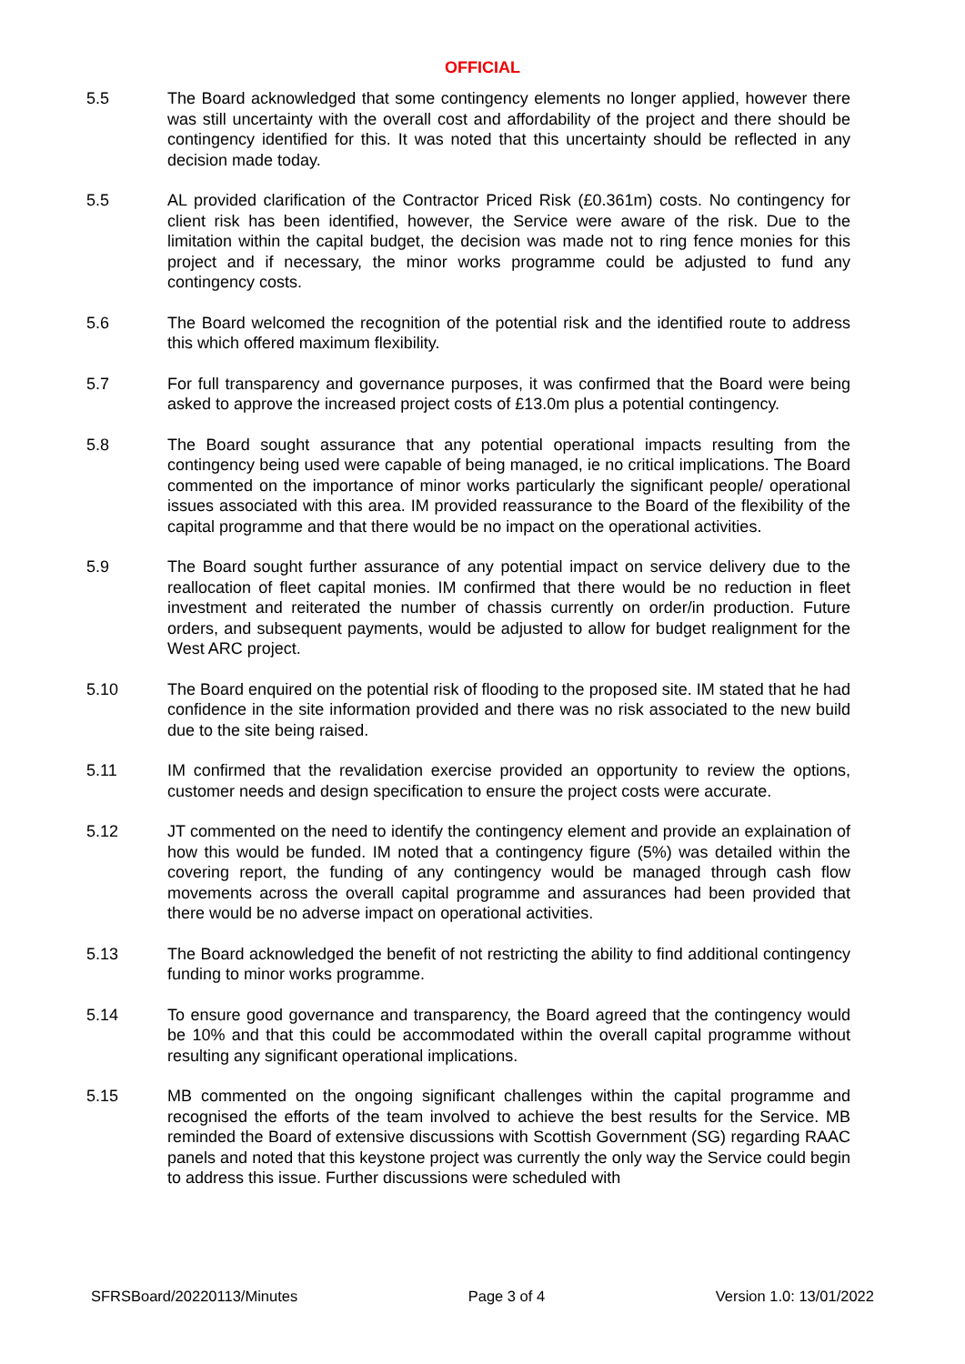OFFICIAL
5.5 The Board acknowledged that some contingency elements no longer applied, however there was still uncertainty with the overall cost and affordability of the project and there should be contingency identified for this. It was noted that this uncertainty should be reflected in any decision made today.
5.5 AL provided clarification of the Contractor Priced Risk (£0.361m) costs. No contingency for client risk has been identified, however, the Service were aware of the risk. Due to the limitation within the capital budget, the decision was made not to ring fence monies for this project and if necessary, the minor works programme could be adjusted to fund any contingency costs.
5.6 The Board welcomed the recognition of the potential risk and the identified route to address this which offered maximum flexibility.
5.7 For full transparency and governance purposes, it was confirmed that the Board were being asked to approve the increased project costs of £13.0m plus a potential contingency.
5.8 The Board sought assurance that any potential operational impacts resulting from the contingency being used were capable of being managed, ie no critical implications. The Board commented on the importance of minor works particularly the significant people/ operational issues associated with this area. IM provided reassurance to the Board of the flexibility of the capital programme and that there would be no impact on the operational activities.
5.9 The Board sought further assurance of any potential impact on service delivery due to the reallocation of fleet capital monies. IM confirmed that there would be no reduction in fleet investment and reiterated the number of chassis currently on order/in production. Future orders, and subsequent payments, would be adjusted to allow for budget realignment for the West ARC project.
5.10 The Board enquired on the potential risk of flooding to the proposed site. IM stated that he had confidence in the site information provided and there was no risk associated to the new build due to the site being raised.
5.11 IM confirmed that the revalidation exercise provided an opportunity to review the options, customer needs and design specification to ensure the project costs were accurate.
5.12 JT commented on the need to identify the contingency element and provide an explaination of how this would be funded. IM noted that a contingency figure (5%) was detailed within the covering report, the funding of any contingency would be managed through cash flow movements across the overall capital programme and assurances had been provided that there would be no adverse impact on operational activities.
5.13 The Board acknowledged the benefit of not restricting the ability to find additional contingency funding to minor works programme.
5.14 To ensure good governance and transparency, the Board agreed that the contingency would be 10% and that this could be accommodated within the overall capital programme without resulting any significant operational implications.
5.15 MB commented on the ongoing significant challenges within the capital programme and recognised the efforts of the team involved to achieve the best results for the Service. MB reminded the Board of extensive discussions with Scottish Government (SG) regarding RAAC panels and noted that this keystone project was currently the only way the Service could begin to address this issue. Further discussions were scheduled with
SFRSBoard/20220113/Minutes Page 3 of 4 Version 1.0: 13/01/2022